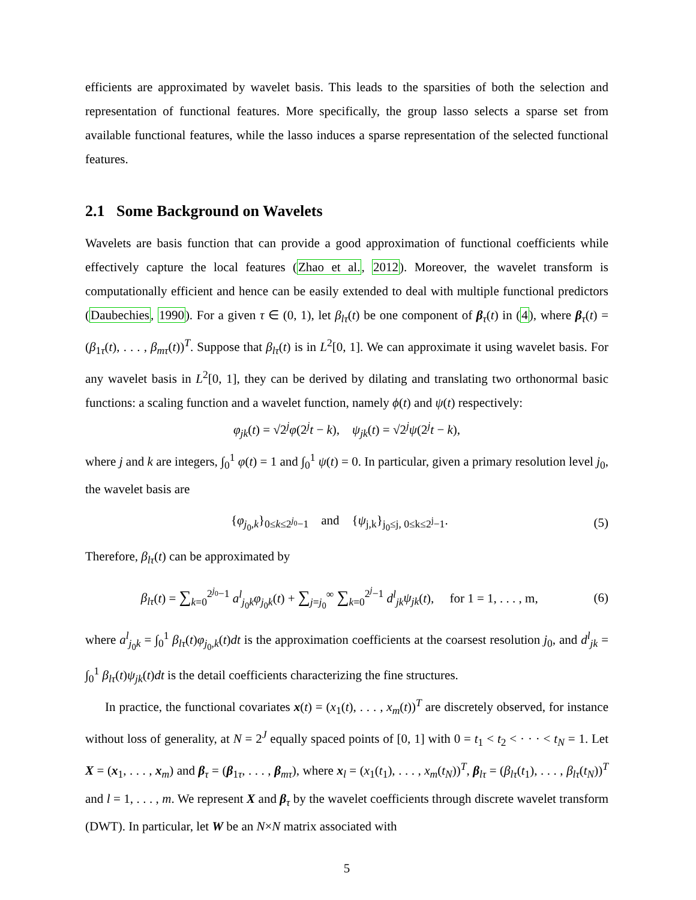efficients are approximated by wavelet basis. This leads to the sparsities of both the selection and representation of functional features. More specifically, the group lasso selects a sparse set from available functional features, while the lasso induces a sparse representation of the selected functional features.
2.1 Some Background on Wavelets
Wavelets are basis function that can provide a good approximation of functional coefficients while effectively capture the local features (Zhao et al., 2012). Moreover, the wavelet transform is computationally efficient and hence can be easily extended to deal with multiple functional predictors (Daubechies, 1990). For a given τ ∈ (0, 1), let β<sub>lτ</sub>(t) be one component of β<sub>τ</sub>(t) in (4), where β<sub>τ</sub>(t) = (β<sub>1τ</sub>(t), . . . , β<sub>mτ</sub>(t))<sup>T</sup>. Suppose that β<sub>lτ</sub>(t) is in L<sup>2</sup>[0, 1]. We can approximate it using wavelet basis. For any wavelet basis in L<sup>2</sup>[0, 1], they can be derived by dilating and translating two orthonormal basic functions: a scaling function and a wavelet function, namely ϕ(t) and ψ(t) respectively:
φ<sub>jk</sub>(t) = √2<sup>j</sup>φ(2<sup>j</sup>t − k), ψ<sub>jk</sub>(t) = √2<sup>j</sup>ψ(2<sup>j</sup>t − k),
where j and k are integers, ∫<sub>0</sub><sup>1</sup> φ(t) = 1 and ∫<sub>0</sub><sup>1</sup> ψ(t) = 0. In particular, given a primary resolution level j<sub>0</sub>, the wavelet basis are
{φ<sub>j<sub>0</sub>,k</sub>}<sub>0≤k≤2<sup>j<sub>0</sub></sup>−1</sub> and {ψ<sub>j,k</sub>}<sub>j<sub>0</sub>≤j, 0≤k≤2<sup>j</sup>−1</sub>. (5)
Therefore, β<sub>lτ</sub>(t) can be approximated by
β<sub>lτ</sub>(t) = ∑<sub>k=0</sub><sup>2<sup>j<sub>0</sub></sup>−1</sup> a<sup>l</sup><sub>j<sub>0</sub>k</sub>φ<sub>j<sub>0</sub>k</sub>(t) + ∑<sub>j=j<sub>0</sub></sub><sup>∞</sup> ∑<sub>k=0</sub><sup>2<sup>j</sup>−1</sup> d<sup>l</sup><sub>jk</sub>ψ<sub>jk</sub>(t), for 1 = 1, . . . , m, (6)
where a<sup>l</sup><sub>j<sub>0</sub>k</sub> = ∫<sub>0</sub><sup>1</sup> β<sub>lτ</sub>(t)φ<sub>j<sub>0</sub>,k</sub>(t)dt is the approximation coefficients at the coarsest resolution j<sub>0</sub>, and d<sup>l</sup><sub>jk</sub> = ∫<sub>0</sub><sup>1</sup> β<sub>lτ</sub>(t)ψ<sub>jk</sub>(t)dt is the detail coefficients characterizing the fine structures.
In practice, the functional covariates x(t) = (x<sub>1</sub>(t), . . . , x<sub>m</sub>(t))<sup>T</sup> are discretely observed, for instance without loss of generality, at N = 2<sup>J</sup> equally spaced points of [0, 1] with 0 = t<sub>1</sub> < t<sub>2</sub> < · · · < t<sub>N</sub> = 1. Let X = (x<sub>1</sub>, . . . , x<sub>m</sub>) and β<sub>τ</sub> = (β<sub>1τ</sub>, . . . , β<sub>mτ</sub>), where x<sub>l</sub> = (x<sub>1</sub>(t<sub>1</sub>), . . . , x<sub>m</sub>(t<sub>N</sub>))<sup>T</sup>, β<sub>lτ</sub> = (β<sub>lτ</sub>(t<sub>1</sub>), . . . , β<sub>lτ</sub>(t<sub>N</sub>))<sup>T</sup> and l = 1, . . . , m. We represent X and β<sub>τ</sub> by the wavelet coefficients through discrete wavelet transform (DWT). In particular, let W be an N×N matrix associated with
5